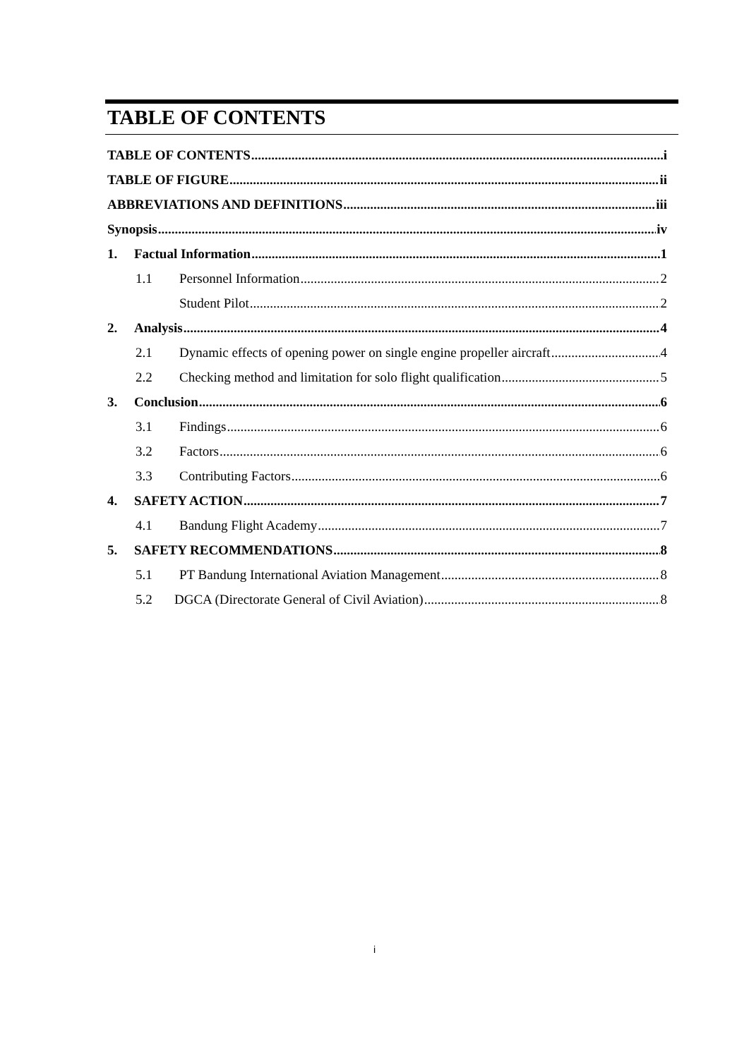TABLE OF CONTENTS
TABLE OF CONTENTS i
TABLE OF FIGURE ii
ABBREVIATIONS AND DEFINITIONS iii
Synopsis iv
1. Factual Information 1
1.1 Personnel Information 2
Student Pilot 2
2. Analysis 4
2.1 Dynamic effects of opening power on single engine propeller aircraft 4
2.2 Checking method and limitation for solo flight qualification 5
3. Conclusion 6
3.1 Findings 6
3.2 Factors 6
3.3 Contributing Factors 6
4. SAFETY ACTION 7
4.1 Bandung Flight Academy 7
5. SAFETY RECOMMENDATIONS 8
5.1 PT Bandung International Aviation Management 8
5.2 DGCA (Directorate General of Civil Aviation) 8
i